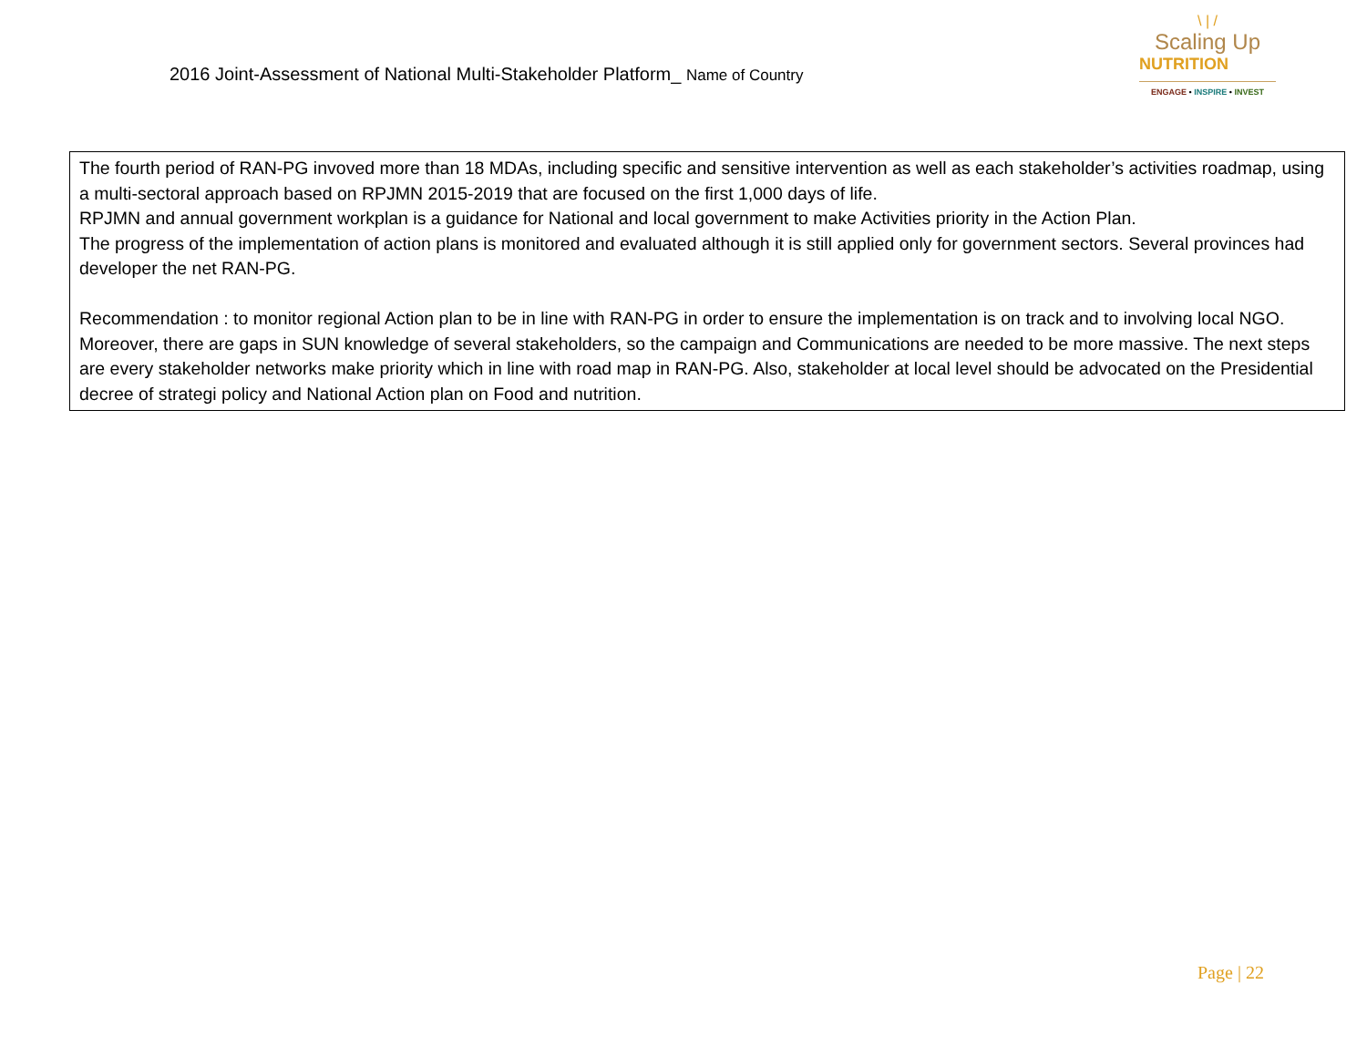2016 Joint-Assessment of National Multi-Stakeholder Platform_ Name of Country
\ | /
Scaling Up
NUTRITION
ENGAGE • INSPIRE • INVEST
The fourth period of RAN-PG invoved more than 18 MDAs, including specific and sensitive intervention as well as each stakeholder’s activities roadmap, using a multi-sectoral approach based on RPJMN 2015-2019 that are focused on the first 1,000 days of life.
RPJMN and annual government workplan is a guidance for National and local government to make Activities priority in the Action Plan.
The progress of the implementation of action plans is monitored and evaluated although it is still applied only for government sectors. Several provinces had developer the net RAN-PG.
Recommendation : to monitor regional Action plan to be in line with RAN-PG in order to ensure the implementation is on track and to involving local NGO. Moreover, there are gaps in SUN knowledge of several stakeholders, so the campaign and Communications are needed to be more massive. The next steps are every stakeholder networks make priority which in line with road map in RAN-PG. Also, stakeholder at local level should be advocated on the Presidential decree of strategi policy and National Action plan on Food and nutrition.
Page | 22